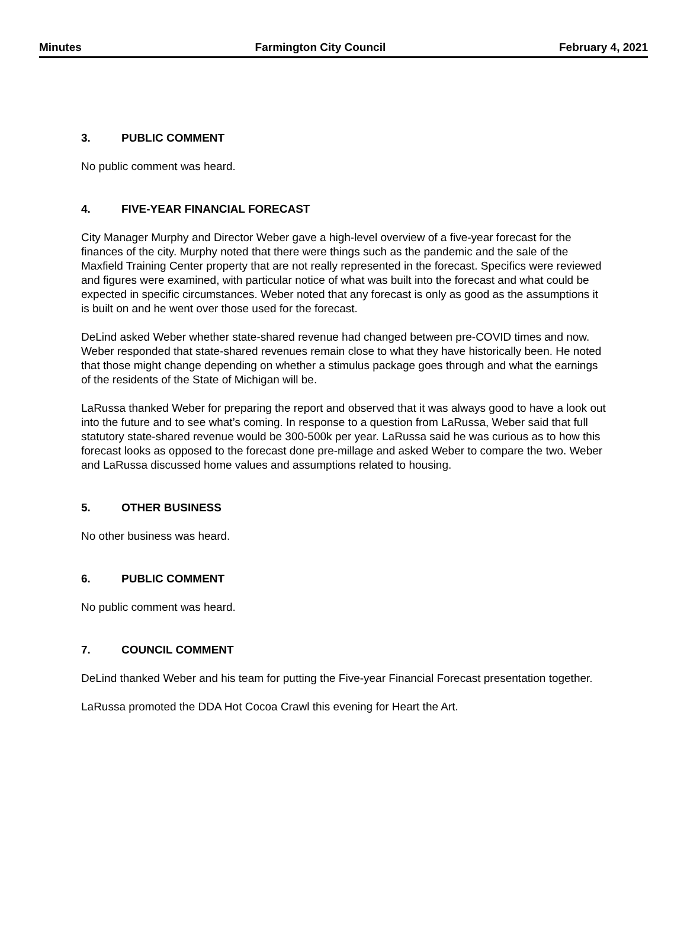Minutes Farmington City Council February 4, 2021
3. PUBLIC COMMENT
No public comment was heard.
4. FIVE-YEAR FINANCIAL FORECAST
City Manager Murphy and Director Weber gave a high-level overview of a five-year forecast for the finances of the city. Murphy noted that there were things such as the pandemic and the sale of the Maxfield Training Center property that are not really represented in the forecast. Specifics were reviewed and figures were examined, with particular notice of what was built into the forecast and what could be expected in specific circumstances. Weber noted that any forecast is only as good as the assumptions it is built on and he went over those used for the forecast.
DeLind asked Weber whether state-shared revenue had changed between pre-COVID times and now. Weber responded that state-shared revenues remain close to what they have historically been. He noted that those might change depending on whether a stimulus package goes through and what the earnings of the residents of the State of Michigan will be.
LaRussa thanked Weber for preparing the report and observed that it was always good to have a look out into the future and to see what’s coming. In response to a question from LaRussa, Weber said that full statutory state-shared revenue would be 300-500k per year. LaRussa said he was curious as to how this forecast looks as opposed to the forecast done pre-millage and asked Weber to compare the two. Weber and LaRussa discussed home values and assumptions related to housing.
5. OTHER BUSINESS
No other business was heard.
6. PUBLIC COMMENT
No public comment was heard.
7. COUNCIL COMMENT
DeLind thanked Weber and his team for putting the Five-year Financial Forecast presentation together.
LaRussa promoted the DDA Hot Cocoa Crawl this evening for Heart the Art.